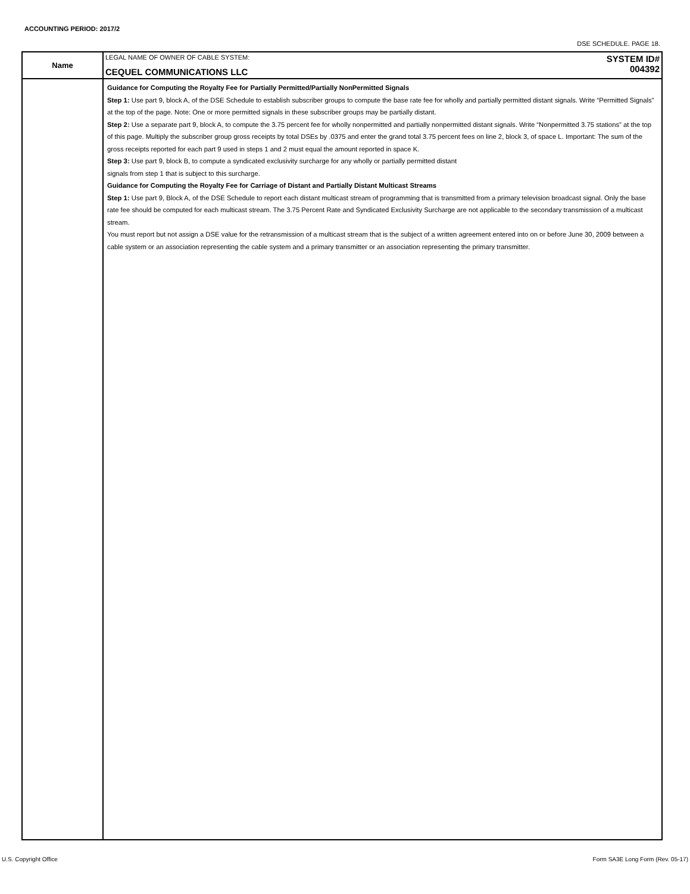ACCOUNTING PERIOD: 2017/2
DSE SCHEDULE. PAGE 18.
| Name | LEGAL NAME OF OWNER OF CABLE SYSTEM: CEQUEL COMMUNICATIONS LLC SYSTEM ID# 004392 |
| | Guidance for Computing the Royalty Fee for Partially Permitted/Partially NonPermitted Signals Step 1: Use part 9, block A, of the DSE Schedule to establish subscriber groups to compute the base rate fee for wholly and partially permitted distant signals. Write “Permitted Signals” at the top of the page. Note: One or more permitted signals in these subscriber groups may be partially distant. Step 2: Use a separate part 9, block A, to compute the 3.75 percent fee for wholly nonpermitted and partially nonpermitted distant signals. Write “Nonpermitted 3.75 stations” at the top of this page. Multiply the subscriber group gross receipts by total DSEs by .0375 and enter the grand total 3.75 percent fees on line 2, block 3, of space L. Important: The sum of the gross receipts reported for each part 9 used in steps 1 and 2 must equal the amount reported in space K. Step 3: Use part 9, block B, to compute a syndicated exclusivity surcharge for any wholly or partially permitted distant signals from step 1 that is subject to this surcharge. Guidance for Computing the Royalty Fee for Carriage of Distant and Partially Distant Multicast Streams Step 1: Use part 9, Block A, of the DSE Schedule to report each distant multicast stream of programming that is transmitted from a primary television broadcast signal. Only the base rate fee should be computed for each multicast stream. The 3.75 Percent Rate and Syndicated Exclusivity Surcharge are not applicable to the secondary transmission of a multicast stream. You must report but not assign a DSE value for the retransmission of a multicast stream that is the subject of a written agreement entered into on or before June 30, 2009 between a cable system or an association representing the cable system and a primary transmitter or an association representing the primary transmitter. |
U.S. Copyright Office
Form SA3E Long Form (Rev. 05-17)